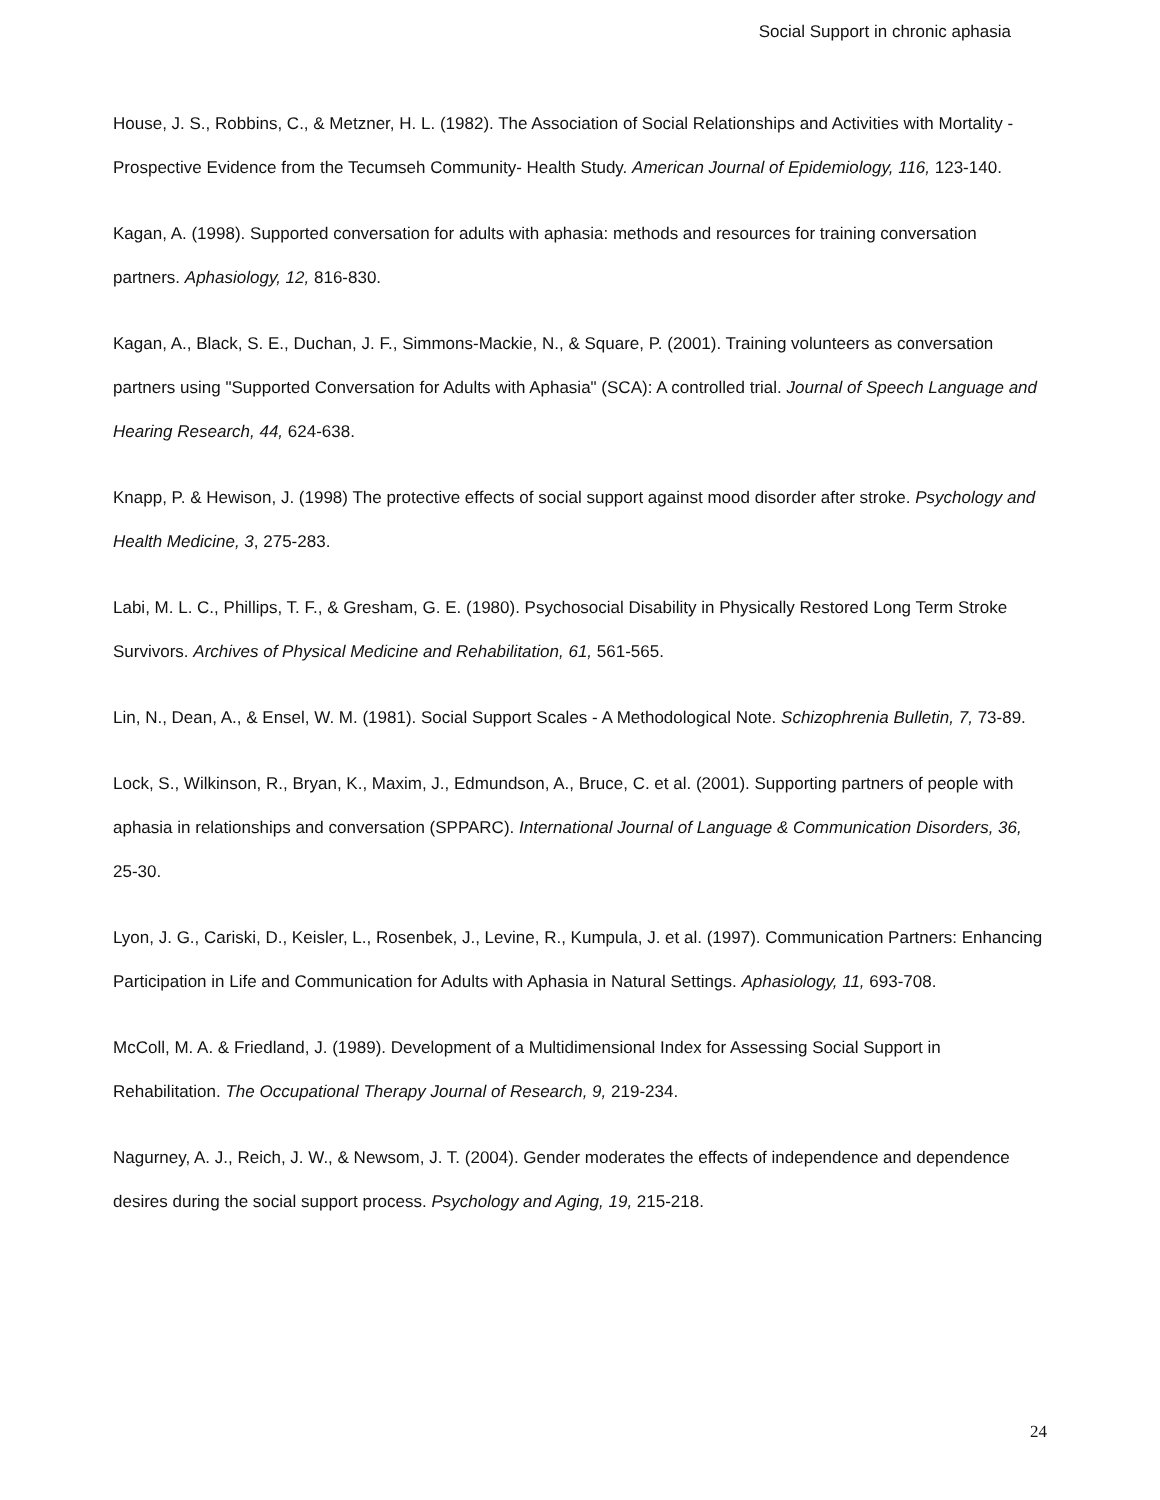Social Support in chronic aphasia
House, J. S., Robbins, C., & Metzner, H. L. (1982). The Association of Social Relationships and Activities with Mortality - Prospective Evidence from the Tecumseh Community- Health Study. American Journal of Epidemiology, 116, 123-140.
Kagan, A. (1998). Supported conversation for adults with aphasia: methods and resources for training conversation partners. Aphasiology, 12, 816-830.
Kagan, A., Black, S. E., Duchan, J. F., Simmons-Mackie, N., & Square, P. (2001). Training volunteers as conversation partners using "Supported Conversation for Adults with Aphasia" (SCA): A controlled trial. Journal of Speech Language and Hearing Research, 44, 624-638.
Knapp, P. & Hewison, J. (1998) The protective effects of social support against mood disorder after stroke. Psychology and Health Medicine, 3, 275-283.
Labi, M. L. C., Phillips, T. F., & Gresham, G. E. (1980). Psychosocial Disability in Physically Restored Long Term Stroke Survivors. Archives of Physical Medicine and Rehabilitation, 61, 561-565.
Lin, N., Dean, A., & Ensel, W. M. (1981). Social Support Scales - A Methodological Note. Schizophrenia Bulletin, 7, 73-89.
Lock, S., Wilkinson, R., Bryan, K., Maxim, J., Edmundson, A., Bruce, C. et al. (2001). Supporting partners of people with aphasia in relationships and conversation (SPPARC). International Journal of Language & Communication Disorders, 36, 25-30.
Lyon, J. G., Cariski, D., Keisler, L., Rosenbek, J., Levine, R., Kumpula, J. et al. (1997). Communication Partners: Enhancing Participation in Life and Communication for Adults with Aphasia in Natural Settings. Aphasiology, 11, 693-708.
McColl, M. A. & Friedland, J. (1989). Development of a Multidimensional Index for Assessing Social Support in Rehabilitation. The Occupational Therapy Journal of Research, 9, 219-234.
Nagurney, A. J., Reich, J. W., & Newsom, J. T. (2004). Gender moderates the effects of independence and dependence desires during the social support process. Psychology and Aging, 19, 215-218.
24